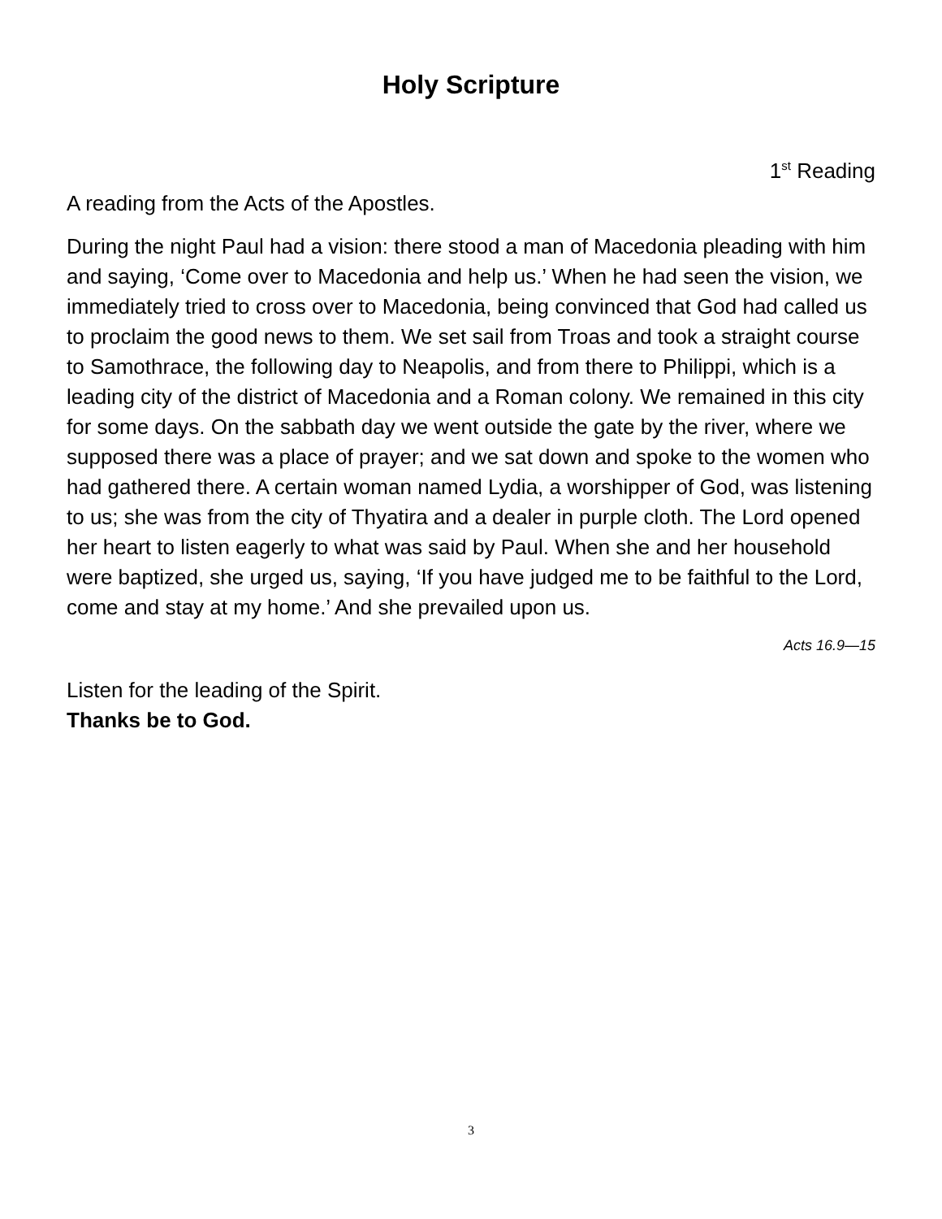Holy Scripture
1<sup>st</sup> Reading
A reading from the Acts of the Apostles.
During the night Paul had a vision: there stood a man of Macedonia pleading with him and saying, ‘Come over to Macedonia and help us.’ When he had seen the vision, we immediately tried to cross over to Macedonia, being convinced that God had called us to proclaim the good news to them. We set sail from Troas and took a straight course to Samothrace, the following day to Neapolis, and from there to Philippi, which is a leading city of the district of Macedonia and a Roman colony. We remained in this city for some days. On the sabbath day we went outside the gate by the river, where we supposed there was a place of prayer; and we sat down and spoke to the women who had gathered there. A certain woman named Lydia, a worshipper of God, was listening to us; she was from the city of Thyatira and a dealer in purple cloth. The Lord opened her heart to listen eagerly to what was said by Paul. When she and her household were baptized, she urged us, saying, ‘If you have judged me to be faithful to the Lord, come and stay at my home.’ And she prevailed upon us.
Acts 16.9—15
Listen for the leading of the Spirit.
Thanks be to God.
3